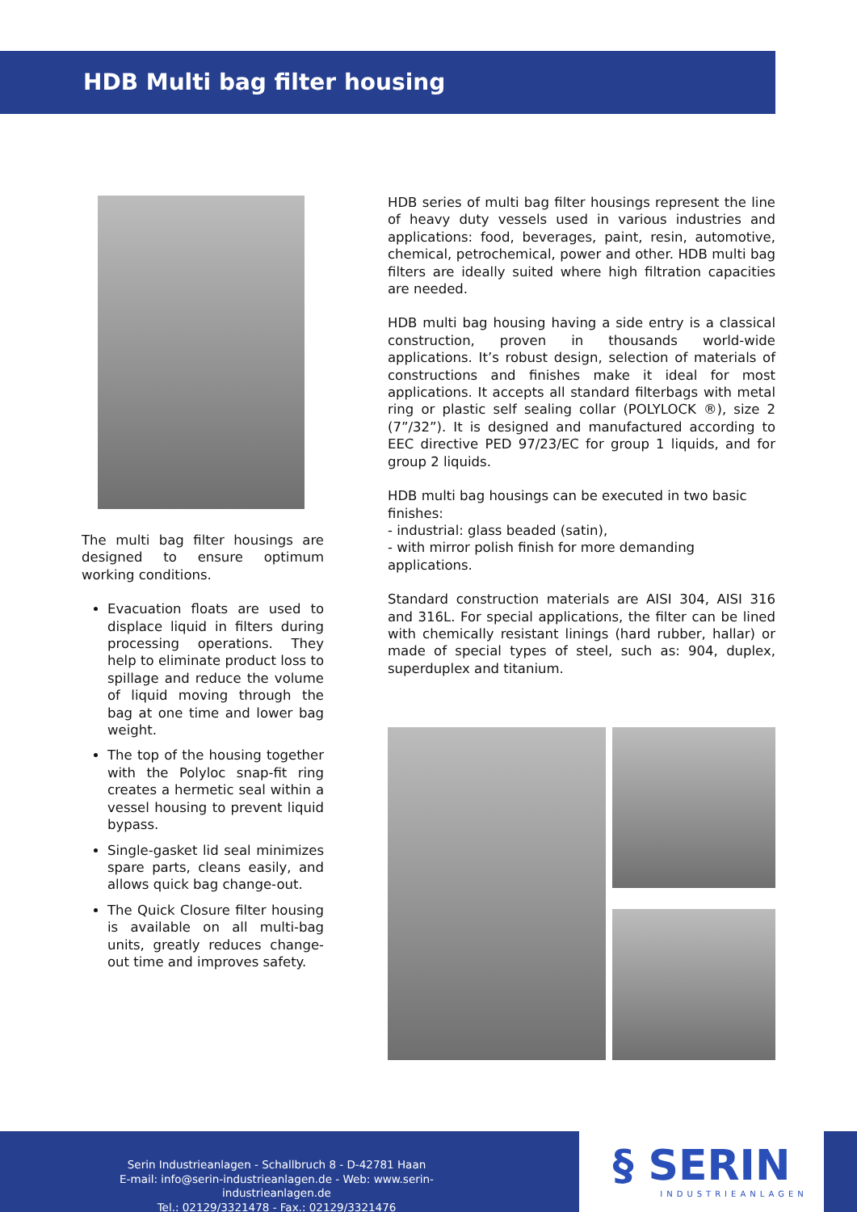HDB Multi bag filter housing
The multi bag filter housings are designed to ensure optimum working conditions.
Evacuation floats are used to displace liquid in filters during processing operations. They help to eliminate product loss to spillage and reduce the volume of liquid moving through the bag at one time and lower bag weight.
The top of the housing together with the Polyloc snap-fit ring creates a hermetic seal within a vessel housing to prevent liquid bypass.
Single-gasket lid seal minimizes spare parts, cleans easily, and allows quick bag change-out.
The Quick Closure filter housing is available on all multi-bag units, greatly reduces change-out time and improves safety.
HDB series of multi bag filter housings represent the line of heavy duty vessels used in various industries and applications: food, beverages, paint, resin, automotive, chemical, petrochemical, power and other. HDB multi bag filters are ideally suited where high filtration capacities are needed.
HDB multi bag housing having a side entry is a classical construction, proven in thousands world-wide applications. It’s robust design, selection of materials of constructions and finishes make it ideal for most applications. It accepts all standard filterbags with metal ring or plastic self sealing collar (POLYLOCK ®), size 2 (7”/32”). It is designed and manufactured according to EEC directive PED 97/23/EC for group 1 liquids, and for group 2 liquids.
HDB multi bag housings can be executed in two basic finishes:
- industrial: glass beaded (satin),
- with mirror polish finish for more demanding applications.
Standard construction materials are AISI 304, AISI 316 and 316L. For special applications, the filter can be lined with chemically resistant linings (hard rubber, hallar) or made of special types of steel, such as: 904, duplex, superduplex and titanium.
Serin Industrieanlagen - Schallbruch 8 - D-42781 Haan
E-mail: info@serin-industrieanlagen.de - Web: www.serin-industrieanlagen.de
Tel.: 02129/3321478 - Fax.: 02129/3321476
§ SERIN
INDUSTRIEANLAGEN